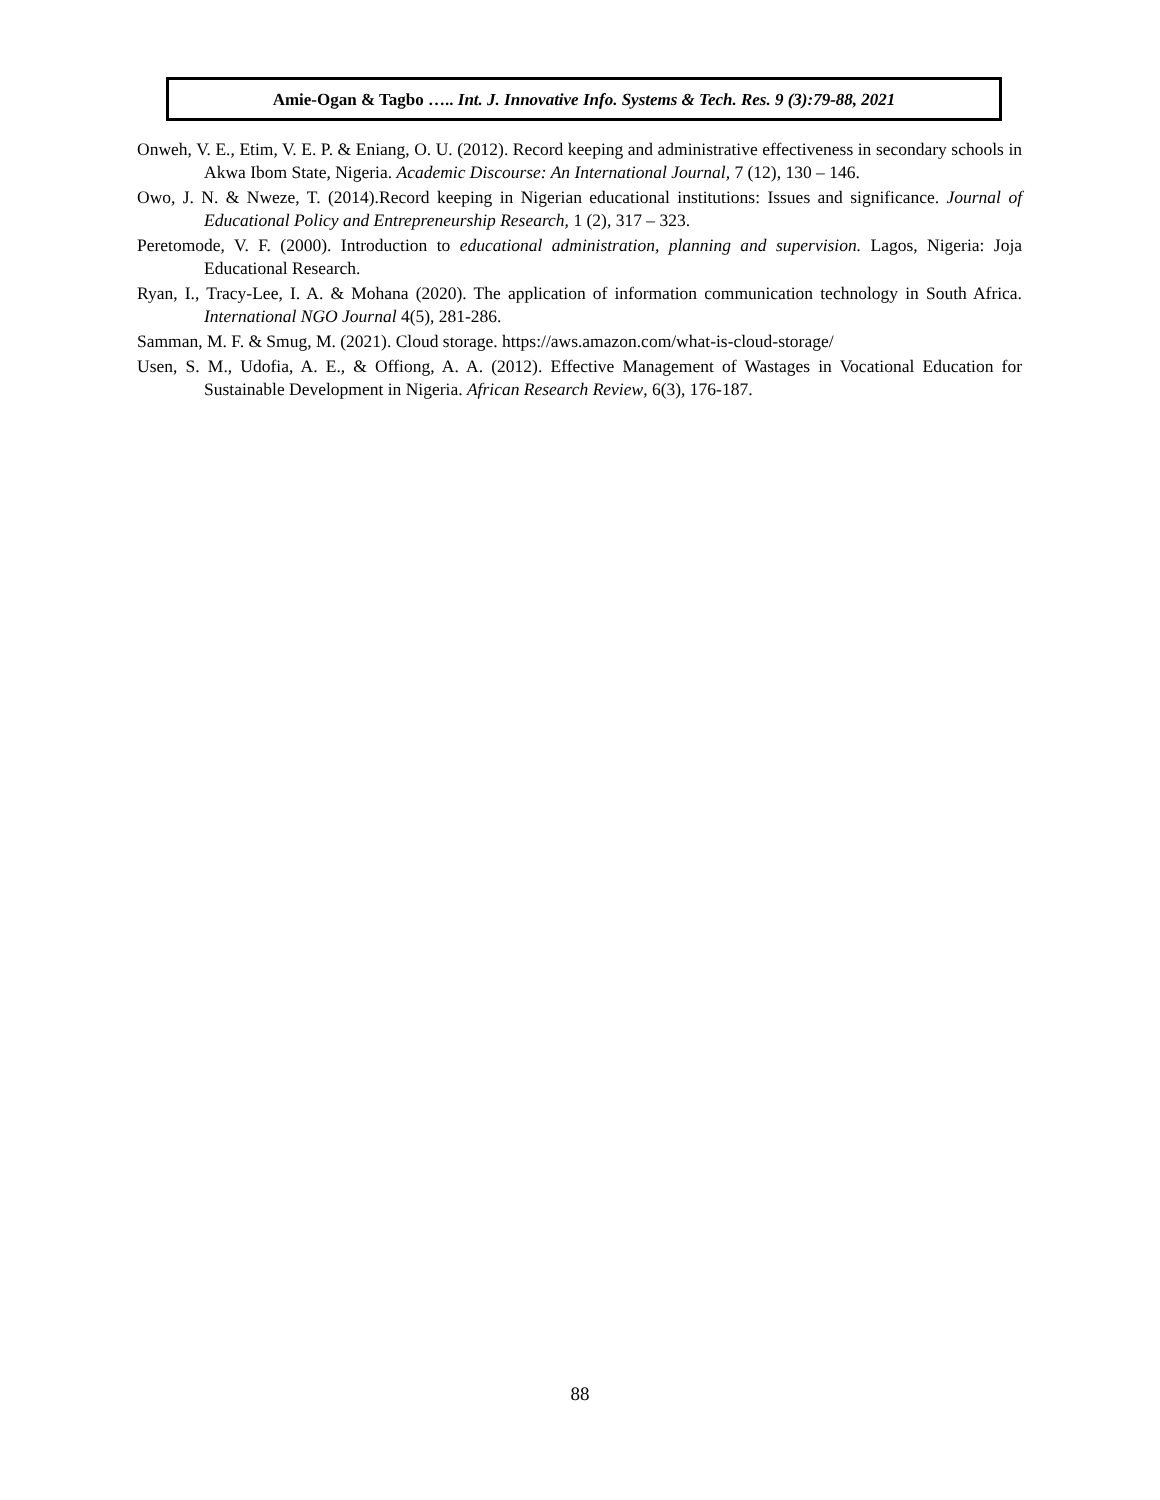Amie-Ogan & Tagbo ….. Int. J. Innovative Info. Systems & Tech. Res. 9 (3):79-88, 2021
Onweh, V. E., Etim, V. E. P. & Eniang, O. U. (2012). Record keeping and administrative effectiveness in secondary schools in Akwa Ibom State, Nigeria. Academic Discourse: An International Journal, 7 (12), 130 – 146.
Owo, J. N. & Nweze, T. (2014).Record keeping in Nigerian educational institutions: Issues and significance. Journal of Educational Policy and Entrepreneurship Research, 1 (2), 317 – 323.
Peretomode, V. F. (2000). Introduction to educational administration, planning and supervision. Lagos, Nigeria: Joja Educational Research.
Ryan, I., Tracy-Lee, I. A. & Mohana (2020). The application of information communication technology in South Africa. International NGO Journal 4(5), 281-286.
Samman, M. F. & Smug, M. (2021). Cloud storage. https://aws.amazon.com/what-is-cloud-storage/
Usen, S. M., Udofia, A. E., & Offiong, A. A. (2012). Effective Management of Wastages in Vocational Education for Sustainable Development in Nigeria. African Research Review, 6(3), 176-187.
88